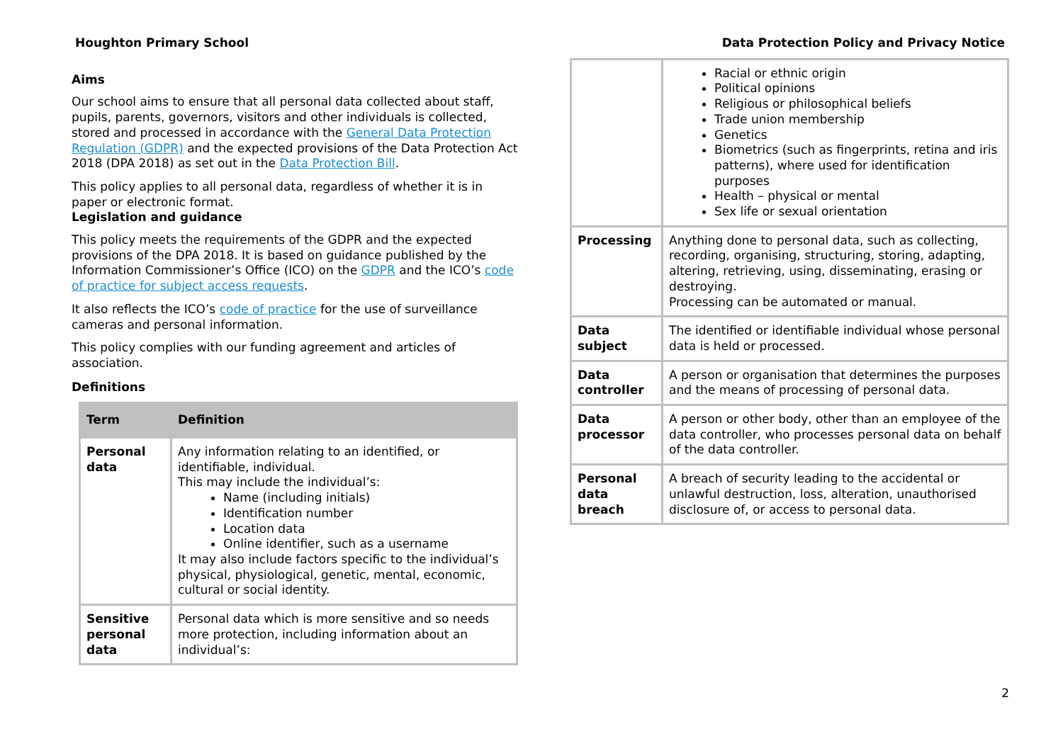Houghton Primary School Data Protection Policy and Privacy Notice
Aims
Our school aims to ensure that all personal data collected about staff, pupils, parents, governors, visitors and other individuals is collected, stored and processed in accordance with the General Data Protection Regulation (GDPR) and the expected provisions of the Data Protection Act 2018 (DPA 2018) as set out in the Data Protection Bill.
This policy applies to all personal data, regardless of whether it is in paper or electronic format.
Legislation and guidance
This policy meets the requirements of the GDPR and the expected provisions of the DPA 2018. It is based on guidance published by the Information Commissioner’s Office (ICO) on the GDPR and the ICO’s code of practice for subject access requests.
It also reflects the ICO’s code of practice for the use of surveillance cameras and personal information.
This policy complies with our funding agreement and articles of association.
Definitions
| Term | Definition |
| --- | --- |
| Personal data | Any information relating to an identified, or identifiable, individual. This may include the individual’s: Name (including initials) Identification number Location data Online identifier, such as a username It may also include factors specific to the individual’s physical, physiological, genetic, mental, economic, cultural or social identity. |
| Sensitive personal data | Personal data which is more sensitive and so needs more protection, including information about an individual’s: |
| | Racial or ethnic origin Political opinions Religious or philosophical beliefs Trade union membership Genetics Biometrics (such as fingerprints, retina and iris patterns), where used for identification purposes Health – physical or mental Sex life or sexual orientation |
| Processing | Anything done to personal data, such as collecting, recording, organising, structuring, storing, adapting, altering, retrieving, using, disseminating, erasing or destroying. Processing can be automated or manual. |
| Data subject | The identified or identifiable individual whose personal data is held or processed. |
| Data controller | A person or organisation that determines the purposes and the means of processing of personal data. |
| Data processor | A person or other body, other than an employee of the data controller, who processes personal data on behalf of the data controller. |
| Personal data breach | A breach of security leading to the accidental or unlawful destruction, loss, alteration, unauthorised disclosure of, or access to personal data. |
2